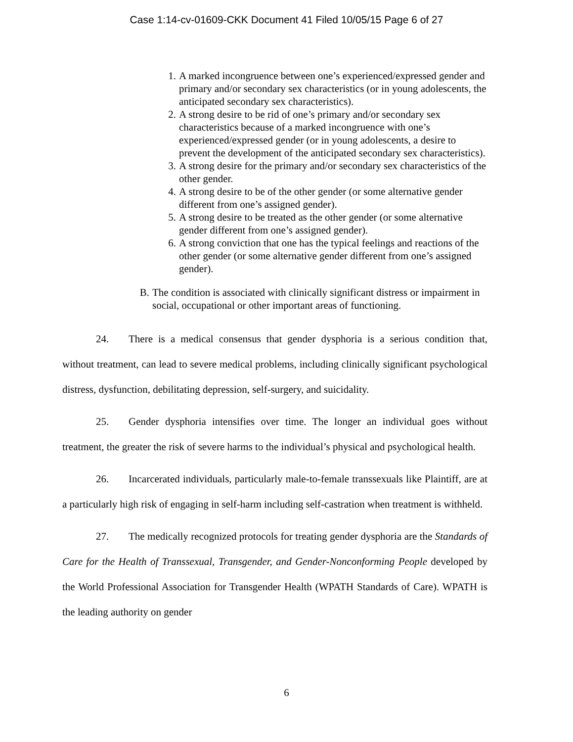Case 1:14-cv-01609-CKK Document 41 Filed 10/05/15 Page 6 of 27
1. A marked incongruence between one’s experienced/expressed gender and primary and/or secondary sex characteristics (or in young adolescents, the anticipated secondary sex characteristics).
2. A strong desire to be rid of one’s primary and/or secondary sex characteristics because of a marked incongruence with one’s experienced/expressed gender (or in young adolescents, a desire to prevent the development of the anticipated secondary sex characteristics).
3. A strong desire for the primary and/or secondary sex characteristics of the other gender.
4. A strong desire to be of the other gender (or some alternative gender different from one’s assigned gender).
5. A strong desire to be treated as the other gender (or some alternative gender different from one’s assigned gender).
6. A strong conviction that one has the typical feelings and reactions of the other gender (or some alternative gender different from one’s assigned gender).
B. The condition is associated with clinically significant distress or impairment in social, occupational or other important areas of functioning.
24. There is a medical consensus that gender dysphoria is a serious condition that, without treatment, can lead to severe medical problems, including clinically significant psychological distress, dysfunction, debilitating depression, self-surgery, and suicidality.
25. Gender dysphoria intensifies over time. The longer an individual goes without treatment, the greater the risk of severe harms to the individual’s physical and psychological health.
26. Incarcerated individuals, particularly male-to-female transsexuals like Plaintiff, are at a particularly high risk of engaging in self-harm including self-castration when treatment is withheld.
27. The medically recognized protocols for treating gender dysphoria are the Standards of Care for the Health of Transsexual, Transgender, and Gender-Nonconforming People developed by the World Professional Association for Transgender Health (WPATH Standards of Care). WPATH is the leading authority on gender
6